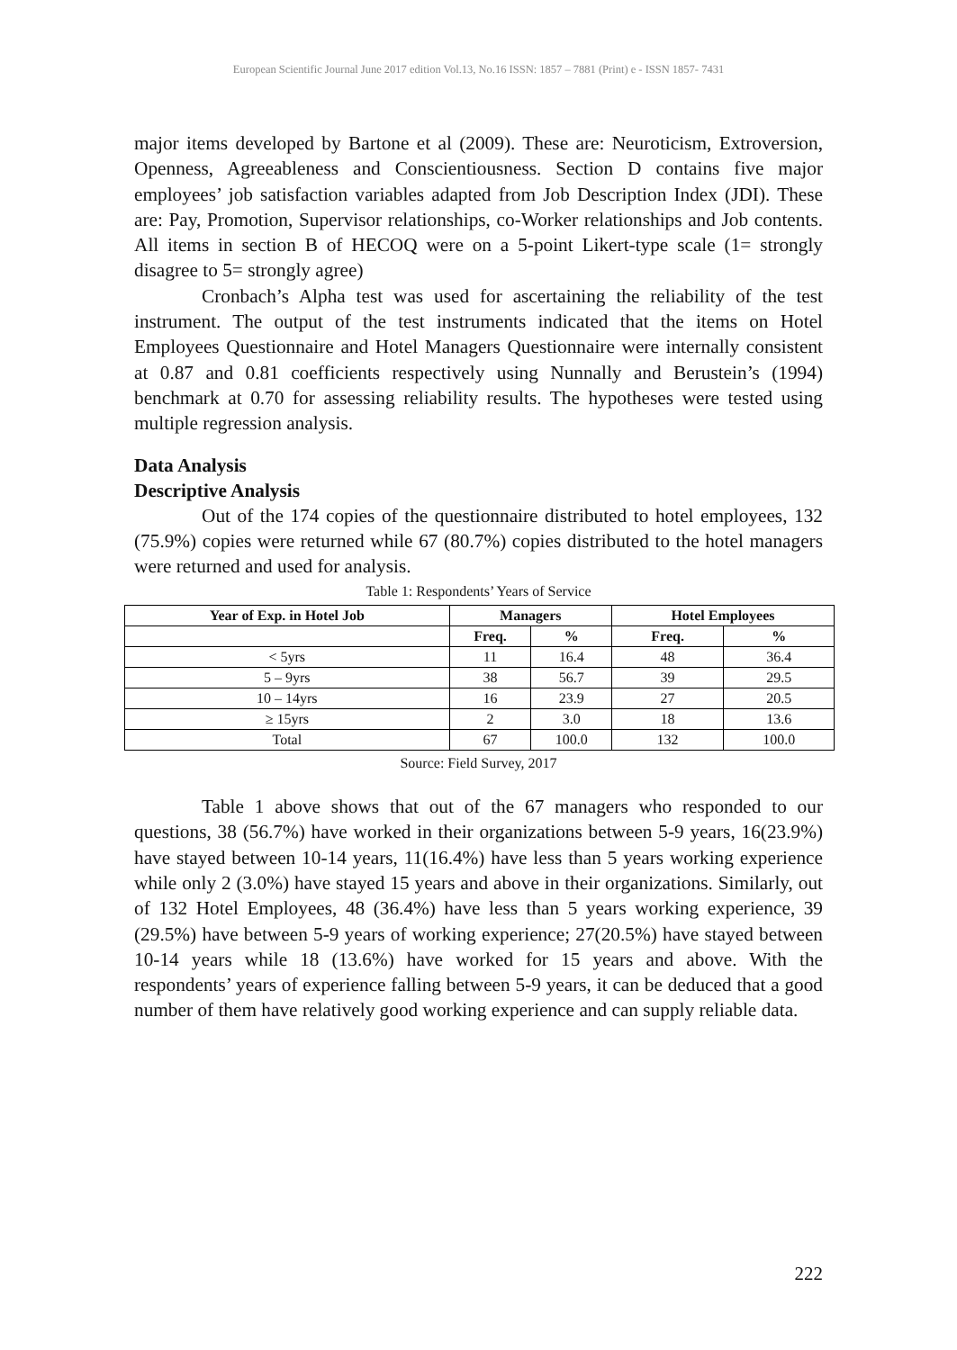European Scientific Journal June 2017 edition Vol.13, No.16 ISSN: 1857 – 7881 (Print) e - ISSN 1857- 7431
major items developed by Bartone et al (2009). These are: Neuroticism, Extroversion, Openness, Agreeableness and Conscientiousness. Section D contains five major employees’ job satisfaction variables adapted from Job Description Index (JDI). These are: Pay, Promotion, Supervisor relationships, co-Worker relationships and Job contents. All items in section B of HECOQ were on a 5-point Likert-type scale (1= strongly disagree to 5= strongly agree)
Cronbach’s Alpha test was used for ascertaining the reliability of the test instrument. The output of the test instruments indicated that the items on Hotel Employees Questionnaire and Hotel Managers Questionnaire were internally consistent at 0.87 and 0.81 coefficients respectively using Nunnally and Berustein’s (1994) benchmark at 0.70 for assessing reliability results. The hypotheses were tested using multiple regression analysis.
Data Analysis
Descriptive Analysis
Out of the 174 copies of the questionnaire distributed to hotel employees, 132 (75.9%) copies were returned while 67 (80.7%) copies distributed to the hotel managers were returned and used for analysis.
Table 1: Respondents’ Years of Service
| Year of Exp. in Hotel Job | Managers | | Hotel Employees | |
| --- | --- | --- | --- | --- |
| | Freq. | % | Freq. | % |
| < 5yrs | 11 | 16.4 | 48 | 36.4 |
| 5 – 9yrs | 38 | 56.7 | 39 | 29.5 |
| 10 – 14yrs | 16 | 23.9 | 27 | 20.5 |
| ≥ 15yrs | 2 | 3.0 | 18 | 13.6 |
| Total | 67 | 100.0 | 132 | 100.0 |
Source: Field Survey, 2017
Table 1 above shows that out of the 67 managers who responded to our questions, 38 (56.7%) have worked in their organizations between 5-9 years, 16(23.9%) have stayed between 10-14 years, 11(16.4%) have less than 5 years working experience while only 2 (3.0%) have stayed 15 years and above in their organizations. Similarly, out of 132 Hotel Employees, 48 (36.4%) have less than 5 years working experience, 39 (29.5%) have between 5-9 years of working experience; 27(20.5%) have stayed between 10-14 years while 18 (13.6%) have worked for 15 years and above. With the respondents’ years of experience falling between 5-9 years, it can be deduced that a good number of them have relatively good working experience and can supply reliable data.
222